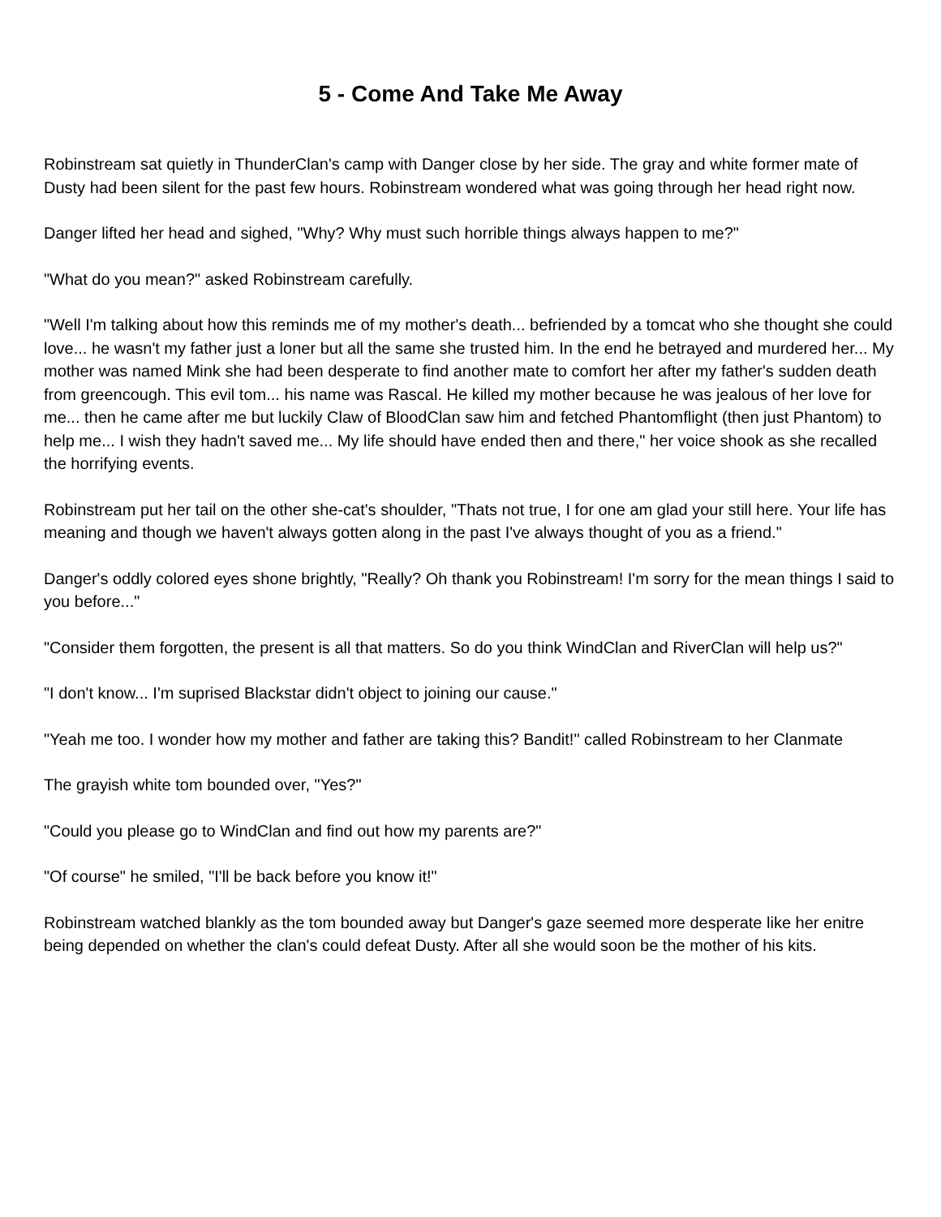5 - Come And Take Me Away
Robinstream sat quietly in ThunderClan's camp with Danger close by her side. The gray and white former mate of Dusty had been silent for the past few hours. Robinstream wondered what was going through her head right now.
Danger lifted her head and sighed, "Why? Why must such horrible things always happen to me?"
"What do you mean?" asked Robinstream carefully.
"Well I'm talking about how this reminds me of my mother's death... befriended by a tomcat who she thought she could love... he wasn't my father just a loner but all the same she trusted him. In the end he betrayed and murdered her... My mother was named Mink she had been desperate to find another mate to comfort her after my father's sudden death from greencough. This evil tom... his name was Rascal. He killed my mother because he was jealous of her love for me... then he came after me but luckily Claw of BloodClan saw him and fetched Phantomflight (then just Phantom) to help me... I wish they hadn't saved me... My life should have ended then and there," her voice shook as she recalled the horrifying events.
Robinstream put her tail on the other she-cat's shoulder, "Thats not true, I for one am glad your still here. Your life has meaning and though we haven't always gotten along in the past I've always thought of you as a friend."
Danger's oddly colored eyes shone brightly, "Really? Oh thank you Robinstream! I'm sorry for the mean things I said to you before..."
"Consider them forgotten, the present is all that matters. So do you think WindClan and RiverClan will help us?"
"I don't know... I'm suprised Blackstar didn't object to joining our cause."
"Yeah me too. I wonder how my mother and father are taking this? Bandit!" called Robinstream to her Clanmate
The grayish white tom bounded over, "Yes?"
"Could you please go to WindClan and find out how my parents are?"
"Of course" he smiled, "I'll be back before you know it!"
Robinstream watched blankly as the tom bounded away but Danger's gaze seemed more desperate like her enitre being depended on whether the clan's could defeat Dusty. After all she would soon be the mother of his kits.